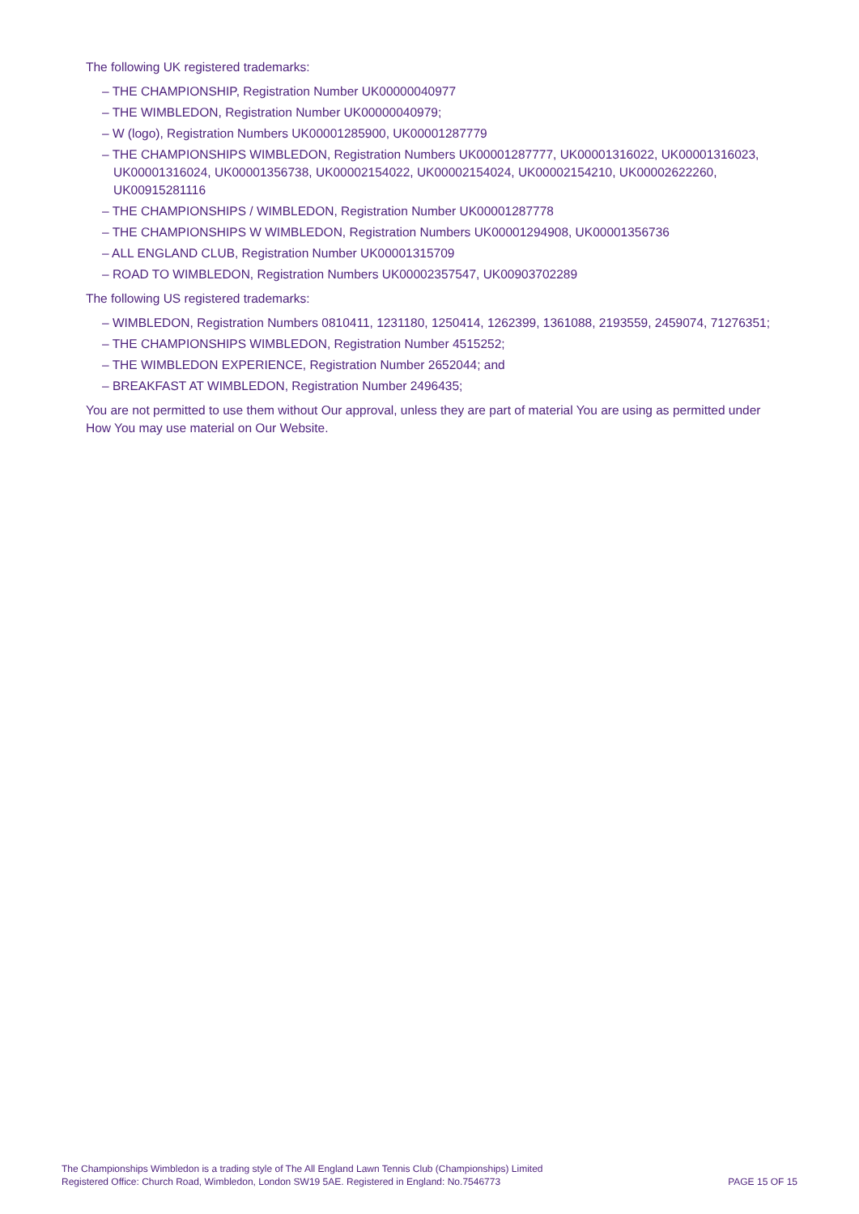The following UK registered trademarks:
– THE CHAMPIONSHIP, Registration Number UK00000040977
– THE WIMBLEDON, Registration Number UK00000040979;
– W (logo), Registration Numbers UK00001285900, UK00001287779
– THE CHAMPIONSHIPS WIMBLEDON, Registration Numbers UK00001287777, UK00001316022, UK00001316023, UK00001316024, UK00001356738, UK00002154022, UK00002154024, UK00002154210, UK00002622260, UK00915281116
– THE CHAMPIONSHIPS / WIMBLEDON, Registration Number UK00001287778
– THE CHAMPIONSHIPS W WIMBLEDON, Registration Numbers UK00001294908, UK00001356736
– ALL ENGLAND CLUB, Registration Number UK00001315709
– ROAD TO WIMBLEDON, Registration Numbers UK00002357547, UK00903702289
The following US registered trademarks:
– WIMBLEDON, Registration Numbers 0810411, 1231180, 1250414, 1262399, 1361088, 2193559, 2459074, 71276351;
– THE CHAMPIONSHIPS WIMBLEDON, Registration Number 4515252;
– THE WIMBLEDON EXPERIENCE, Registration Number 2652044; and
– BREAKFAST AT WIMBLEDON, Registration Number 2496435;
You are not permitted to use them without Our approval, unless they are part of material You are using as permitted under How You may use material on Our Website.
The Championships Wimbledon is a trading style of The All England Lawn Tennis Club (Championships) Limited
Registered Office: Church Road, Wimbledon, London SW19 5AE. Registered in England: No.7546773
PAGE 15 OF 15